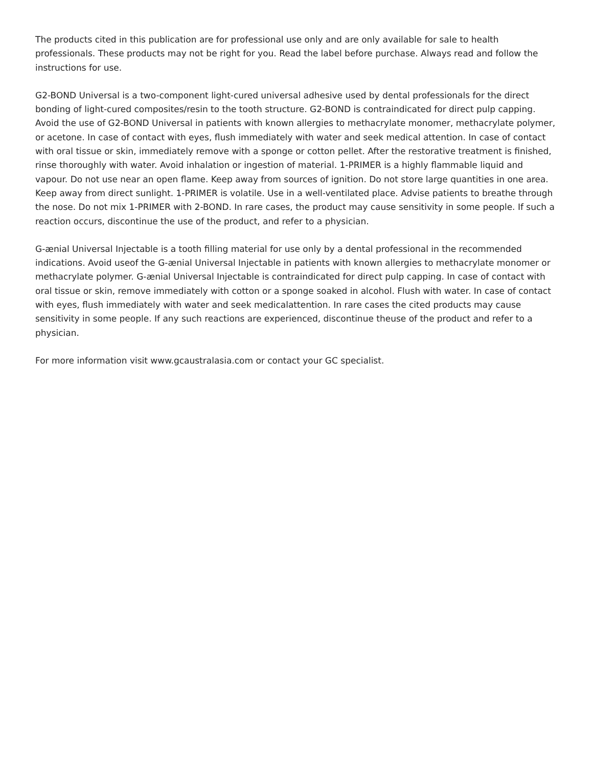The products cited in this publication are for professional use only and are only available for sale to health professionals. These products may not be right for you. Read the label before purchase. Always read and follow the instructions for use.
G2-BOND Universal is a two-component light-cured universal adhesive used by dental professionals for the direct bonding of light-cured composites/resin to the tooth structure. G2-BOND is contraindicated for direct pulp capping. Avoid the use of G2-BOND Universal in patients with known allergies to methacrylate monomer, methacrylate polymer, or acetone. In case of contact with eyes, flush immediately with water and seek medical attention. In case of contact with oral tissue or skin, immediately remove with a sponge or cotton pellet. After the restorative treatment is finished, rinse thoroughly with water. Avoid inhalation or ingestion of material. 1-PRIMER is a highly flammable liquid and vapour. Do not use near an open flame. Keep away from sources of ignition. Do not store large quantities in one area. Keep away from direct sunlight. 1-PRIMER is volatile. Use in a well-ventilated place. Advise patients to breathe through the nose. Do not mix 1-PRIMER with 2-BOND. In rare cases, the product may cause sensitivity in some people. If such a reaction occurs, discontinue the use of the product, and refer to a physician.
G-ænial Universal Injectable is a tooth filling material for use only by a dental professional in the recommended indications. Avoid useof the G-ænial Universal Injectable in patients with known allergies to methacrylate monomer or methacrylate polymer. G-ænial Universal Injectable is contraindicated for direct pulp capping. In case of contact with oral tissue or skin, remove immediately with cotton or a sponge soaked in alcohol. Flush with water. In case of contact with eyes, flush immediately with water and seek medicalattention. In rare cases the cited products may cause sensitivity in some people. If any such reactions are experienced, discontinue theuse of the product and refer to a physician.
For more information visit www.gcaustralasia.com or contact your GC specialist.